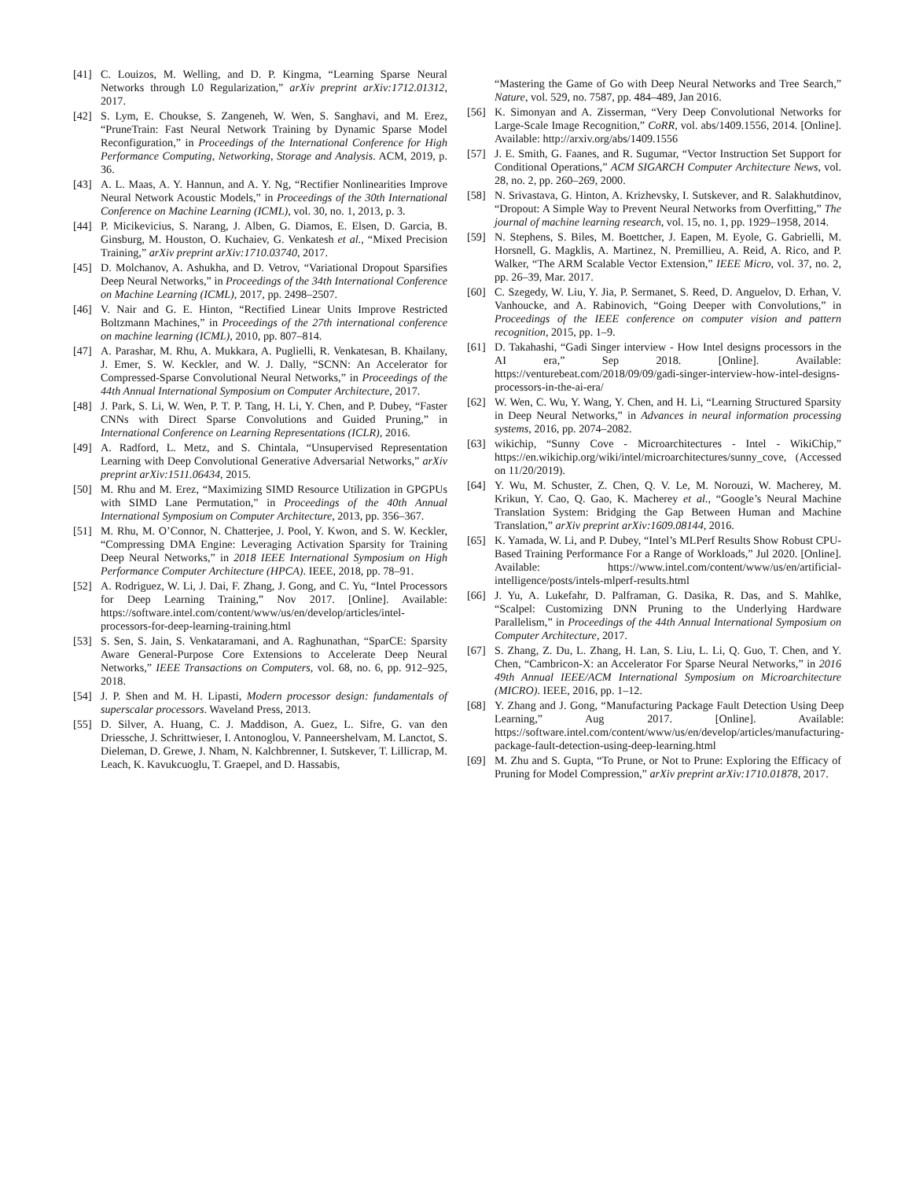[41] C. Louizos, M. Welling, and D. P. Kingma, “Learning Sparse Neural Networks through L0 Regularization,” arXiv preprint arXiv:1712.01312, 2017.
[42] S. Lym, E. Choukse, S. Zangeneh, W. Wen, S. Sanghavi, and M. Erez, “PruneTrain: Fast Neural Network Training by Dynamic Sparse Model Reconfiguration,” in Proceedings of the International Conference for High Performance Computing, Networking, Storage and Analysis. ACM, 2019, p. 36.
[43] A. L. Maas, A. Y. Hannun, and A. Y. Ng, “Rectifier Nonlinearities Improve Neural Network Acoustic Models,” in Proceedings of the 30th International Conference on Machine Learning (ICML), vol. 30, no. 1, 2013, p. 3.
[44] P. Micikevicius, S. Narang, J. Alben, G. Diamos, E. Elsen, D. Garcia, B. Ginsburg, M. Houston, O. Kuchaiev, G. Venkatesh et al., “Mixed Precision Training,” arXiv preprint arXiv:1710.03740, 2017.
[45] D. Molchanov, A. Ashukha, and D. Vetrov, “Variational Dropout Sparsifies Deep Neural Networks,” in Proceedings of the 34th International Conference on Machine Learning (ICML), 2017, pp. 2498–2507.
[46] V. Nair and G. E. Hinton, “Rectified Linear Units Improve Restricted Boltzmann Machines,” in Proceedings of the 27th international conference on machine learning (ICML), 2010, pp. 807–814.
[47] A. Parashar, M. Rhu, A. Mukkara, A. Puglielli, R. Venkatesan, B. Khailany, J. Emer, S. W. Keckler, and W. J. Dally, “SCNN: An Accelerator for Compressed-Sparse Convolutional Neural Networks,” in Proceedings of the 44th Annual International Symposium on Computer Architecture, 2017.
[48] J. Park, S. Li, W. Wen, P. T. P. Tang, H. Li, Y. Chen, and P. Dubey, “Faster CNNs with Direct Sparse Convolutions and Guided Pruning,” in International Conference on Learning Representations (ICLR), 2016.
[49] A. Radford, L. Metz, and S. Chintala, “Unsupervised Representation Learning with Deep Convolutional Generative Adversarial Networks,” arXiv preprint arXiv:1511.06434, 2015.
[50] M. Rhu and M. Erez, “Maximizing SIMD Resource Utilization in GPGPUs with SIMD Lane Permutation,” in Proceedings of the 40th Annual International Symposium on Computer Architecture, 2013, pp. 356–367.
[51] M. Rhu, M. O’Connor, N. Chatterjee, J. Pool, Y. Kwon, and S. W. Keckler, “Compressing DMA Engine: Leveraging Activation Sparsity for Training Deep Neural Networks,” in 2018 IEEE International Symposium on High Performance Computer Architecture (HPCA). IEEE, 2018, pp. 78–91.
[52] A. Rodriguez, W. Li, J. Dai, F. Zhang, J. Gong, and C. Yu, “Intel Processors for Deep Learning Training,” Nov 2017. [Online]. Available: https://software.intel.com/content/www/us/en/develop/articles/intel-processors-for-deep-learning-training.html
[53] S. Sen, S. Jain, S. Venkataramani, and A. Raghunathan, “SparCE: Sparsity Aware General-Purpose Core Extensions to Accelerate Deep Neural Networks,” IEEE Transactions on Computers, vol. 68, no. 6, pp. 912–925, 2018.
[54] J. P. Shen and M. H. Lipasti, Modern processor design: fundamentals of superscalar processors. Waveland Press, 2013.
[55] D. Silver, A. Huang, C. J. Maddison, A. Guez, L. Sifre, G. van den Driessche, J. Schrittwieser, I. Antonoglou, V. Panneershelvam, M. Lanctot, S. Dieleman, D. Grewe, J. Nham, N. Kalchbrenner, I. Sutskever, T. Lillicrap, M. Leach, K. Kavukcuoglu, T. Graepel, and D. Hassabis,
“Mastering the Game of Go with Deep Neural Networks and Tree Search,” Nature, vol. 529, no. 7587, pp. 484–489, Jan 2016.
[56] K. Simonyan and A. Zisserman, “Very Deep Convolutional Networks for Large-Scale Image Recognition,” CoRR, vol. abs/1409.1556, 2014. [Online]. Available: http://arxiv.org/abs/1409.1556
[57] J. E. Smith, G. Faanes, and R. Sugumar, “Vector Instruction Set Support for Conditional Operations,” ACM SIGARCH Computer Architecture News, vol. 28, no. 2, pp. 260–269, 2000.
[58] N. Srivastava, G. Hinton, A. Krizhevsky, I. Sutskever, and R. Salakhutdinov, “Dropout: A Simple Way to Prevent Neural Networks from Overfitting,” The journal of machine learning research, vol. 15, no. 1, pp. 1929–1958, 2014.
[59] N. Stephens, S. Biles, M. Boettcher, J. Eapen, M. Eyole, G. Gabrielli, M. Horsnell, G. Magklis, A. Martinez, N. Premillieu, A. Reid, A. Rico, and P. Walker, “The ARM Scalable Vector Extension,” IEEE Micro, vol. 37, no. 2, pp. 26–39, Mar. 2017.
[60] C. Szegedy, W. Liu, Y. Jia, P. Sermanet, S. Reed, D. Anguelov, D. Erhan, V. Vanhoucke, and A. Rabinovich, “Going Deeper with Convolutions,” in Proceedings of the IEEE conference on computer vision and pattern recognition, 2015, pp. 1–9.
[61] D. Takahashi, “Gadi Singer interview - How Intel designs processors in the AI era,” Sep 2018. [Online]. Available: https://venturebeat.com/2018/09/09/gadi-singer-interview-how-intel-designs-processors-in-the-ai-era/
[62] W. Wen, C. Wu, Y. Wang, Y. Chen, and H. Li, “Learning Structured Sparsity in Deep Neural Networks,” in Advances in neural information processing systems, 2016, pp. 2074–2082.
[63] wikichip, “Sunny Cove - Microarchitectures - Intel - WikiChip,” https://en.wikichip.org/wiki/intel/microarchitectures/sunny_cove, (Accessed on 11/20/2019).
[64] Y. Wu, M. Schuster, Z. Chen, Q. V. Le, M. Norouzi, W. Macherey, M. Krikun, Y. Cao, Q. Gao, K. Macherey et al., “Google’s Neural Machine Translation System: Bridging the Gap Between Human and Machine Translation,” arXiv preprint arXiv:1609.08144, 2016.
[65] K. Yamada, W. Li, and P. Dubey, “Intel’s MLPerf Results Show Robust CPU-Based Training Performance For a Range of Workloads,” Jul 2020. [Online]. Available: https://www.intel.com/content/www/us/en/artificial-intelligence/posts/intels-mlperf-results.html
[66] J. Yu, A. Lukefahr, D. Palframan, G. Dasika, R. Das, and S. Mahlke, “Scalpel: Customizing DNN Pruning to the Underlying Hardware Parallelism,” in Proceedings of the 44th Annual International Symposium on Computer Architecture, 2017.
[67] S. Zhang, Z. Du, L. Zhang, H. Lan, S. Liu, L. Li, Q. Guo, T. Chen, and Y. Chen, “Cambricon-X: an Accelerator For Sparse Neural Networks,” in 2016 49th Annual IEEE/ACM International Symposium on Microarchitecture (MICRO). IEEE, 2016, pp. 1–12.
[68] Y. Zhang and J. Gong, “Manufacturing Package Fault Detection Using Deep Learning,” Aug 2017. [Online]. Available: https://software.intel.com/content/www/us/en/develop/articles/manufacturing-package-fault-detection-using-deep-learning.html
[69] M. Zhu and S. Gupta, “To Prune, or Not to Prune: Exploring the Efficacy of Pruning for Model Compression,” arXiv preprint arXiv:1710.01878, 2017.